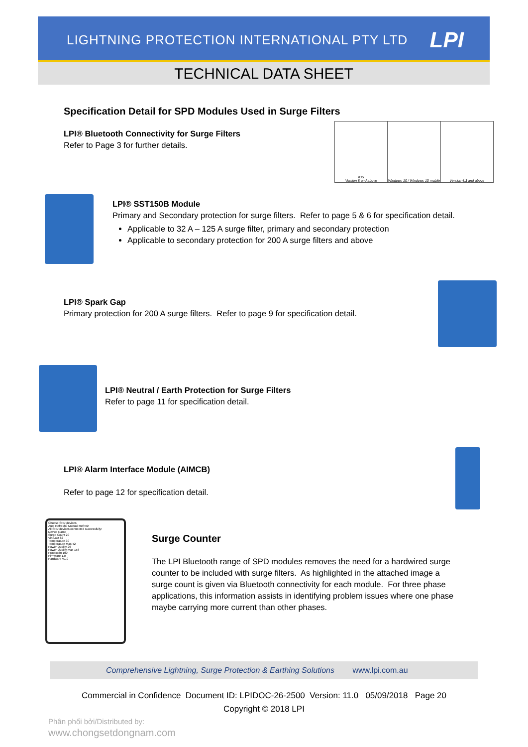LIGHTNING PROTECTION INTERNATIONAL PTY LTD
LPI
TECHNICAL DATA SHEET
Specification Detail for SPD Modules Used in Surge Filters
LPI® Bluetooth Connectivity for Surge Filters
Refer to Page 3 for further details.
iOS
Version 8 and above
Windows 10 / Windows 10 mobile Version 4.3 and above
LPI® SST150B Module
Primary and Secondary protection for surge filters. Refer to page 5 & 6 for specification detail.
Applicable to 32 A – 125 A surge filter, primary and secondary protection
Applicable to secondary protection for 200 A surge filters and above
LPI® Spark Gap
Primary protection for 200 A surge filters. Refer to page 9 for specification detail.
LPI® Neutral / Earth Protection for Surge Filters
Refer to page 11 for specification detail.
LPI® Alarm Interface Module (AIMCB)
Refer to page 12 for specification detail.
Choose SPD devices
Auto Refresh? Manual Refresh
All SPD devices connected successfully!
Device Name
Surge Count 20
Vin Last 82
Temperature 30
Temperature Max 42
Power Quality 26
Power Quality Max 156
Protection 100
Firmware 1.0
Hardware V1.0
Surge Counter
The LPI Bluetooth range of SPD modules removes the need for a hardwired surge counter to be included with surge filters. As highlighted in the attached image a surge count is given via Bluetooth connectivity for each module. For three phase applications, this information assists in identifying problem issues where one phase maybe carrying more current than other phases.
Comprehensive Lightning, Surge Protection & Earthing Solutions www.lpi.com.au
Commercial in Confidence Document ID: LPIDOC-26-2500 Version: 11.0 05/09/2018 Page 20
Copyright © 2018 LPI
Phân phối bởi/Distributed by:
www.chongsetdongnam.com